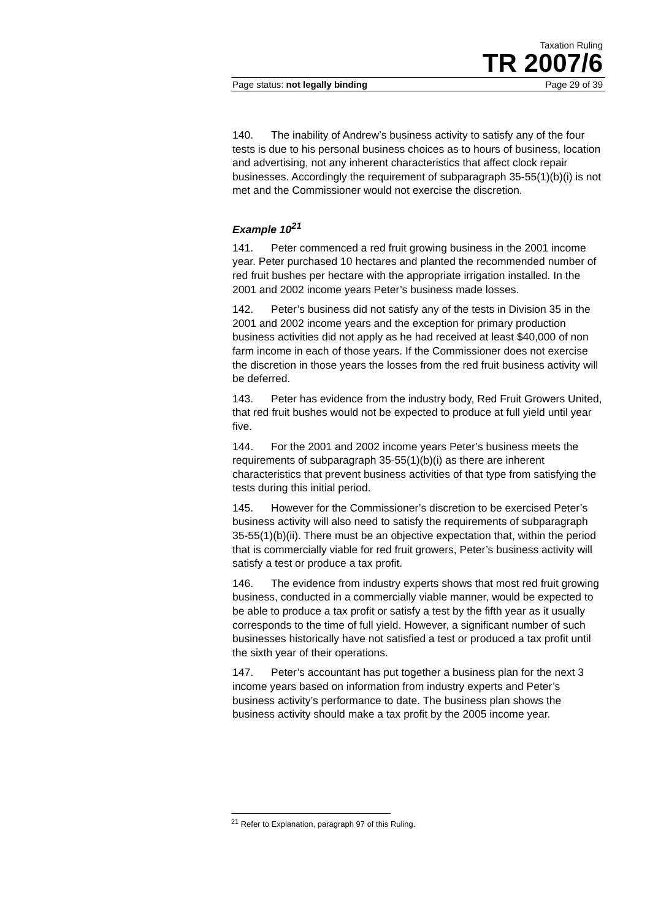Taxation Ruling
TR 2007/6
Page status: not legally binding Page 29 of 39
140. The inability of Andrew’s business activity to satisfy any of the four tests is due to his personal business choices as to hours of business, location and advertising, not any inherent characteristics that affect clock repair businesses. Accordingly the requirement of subparagraph 35-55(1)(b)(i) is not met and the Commissioner would not exercise the discretion.
Example 10<sup>21</sup>
141. Peter commenced a red fruit growing business in the 2001 income year. Peter purchased 10 hectares and planted the recommended number of red fruit bushes per hectare with the appropriate irrigation installed. In the 2001 and 2002 income years Peter’s business made losses.
142. Peter’s business did not satisfy any of the tests in Division 35 in the 2001 and 2002 income years and the exception for primary production business activities did not apply as he had received at least $40,000 of non farm income in each of those years. If the Commissioner does not exercise the discretion in those years the losses from the red fruit business activity will be deferred.
143. Peter has evidence from the industry body, Red Fruit Growers United, that red fruit bushes would not be expected to produce at full yield until year five.
144. For the 2001 and 2002 income years Peter’s business meets the requirements of subparagraph 35-55(1)(b)(i) as there are inherent characteristics that prevent business activities of that type from satisfying the tests during this initial period.
145. However for the Commissioner’s discretion to be exercised Peter’s business activity will also need to satisfy the requirements of subparagraph 35-55(1)(b)(ii). There must be an objective expectation that, within the period that is commercially viable for red fruit growers, Peter’s business activity will satisfy a test or produce a tax profit.
146. The evidence from industry experts shows that most red fruit growing business, conducted in a commercially viable manner, would be expected to be able to produce a tax profit or satisfy a test by the fifth year as it usually corresponds to the time of full yield. However, a significant number of such businesses historically have not satisfied a test or produced a tax profit until the sixth year of their operations.
147. Peter’s accountant has put together a business plan for the next 3 income years based on information from industry experts and Peter’s business activity’s performance to date. The business plan shows the business activity should make a tax profit by the 2005 income year.
<sup>21</sup> Refer to Explanation, paragraph 97 of this Ruling.